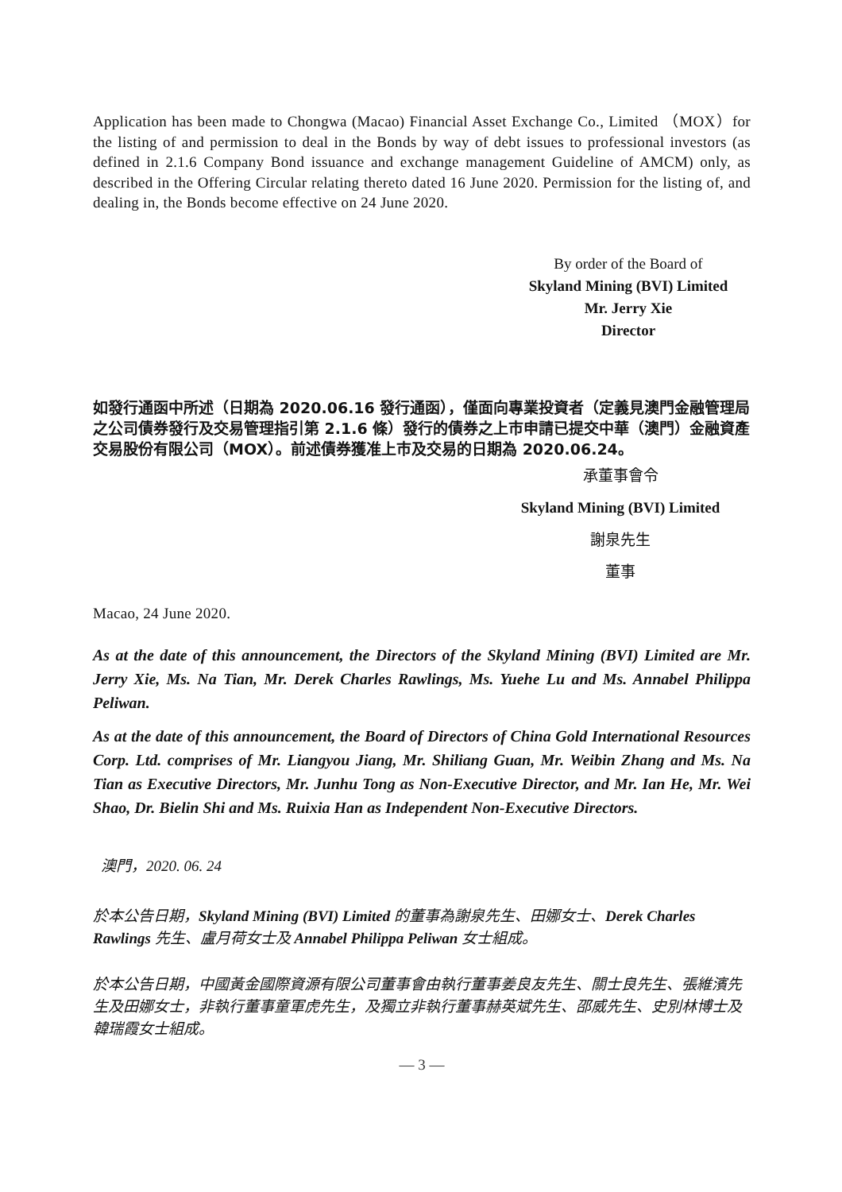Application has been made to Chongwa (Macao) Financial Asset Exchange Co., Limited （MOX）for the listing of and permission to deal in the Bonds by way of debt issues to professional investors (as defined in 2.1.6 Company Bond issuance and exchange management Guideline of AMCM) only, as described in the Offering Circular relating thereto dated 16 June 2020. Permission for the listing of, and dealing in, the Bonds become effective on 24 June 2020.
By order of the Board of
Skyland Mining (BVI) Limited
Mr. Jerry Xie
Director
如發行通函中所述（日期為 2020.06.16 發行通函），僅面向專業投資者（定義見澳門金融管理局之公司債券發行及交易管理指引第 2.1.6 條）發行的債券之上市申請已提交中華（澳門）金融資產交易股份有限公司（MOX）。前述債券獲准上市及交易的日期為 2020.06.24。
承董事會令
Skyland Mining (BVI) Limited
謝泉先生
董事
Macao, 24 June 2020.
As at the date of this announcement, the Directors of the Skyland Mining (BVI) Limited are Mr. Jerry Xie, Ms. Na Tian, Mr. Derek Charles Rawlings, Ms. Yuehe Lu and Ms. Annabel Philippa Peliwan.
As at the date of this announcement, the Board of Directors of China Gold International Resources Corp. Ltd. comprises of Mr. Liangyou Jiang, Mr. Shiliang Guan, Mr. Weibin Zhang and Ms. Na Tian as Executive Directors, Mr. Junhu Tong as Non-Executive Director, and Mr. Ian He, Mr. Wei Shao, Dr. Bielin Shi and Ms. Ruixia Han as Independent Non-Executive Directors.
澳門，2020. 06. 24
於本公告日期，Skyland Mining (BVI) Limited 的董事為謝泉先生、田娜女士、Derek Charles Rawlings 先生、盧月荷女士及 Annabel Philippa Peliwan 女士組成。
於本公告日期，中國黃金國際資源有限公司董事會由執行董事姜良友先生、關士良先生、張維濱先生及田娜女士，非執行董事童軍虎先生，及獨立非執行董事赫英斌先生、邵威先生、史別林博士及韓瑞霞女士組成。
— 3 —